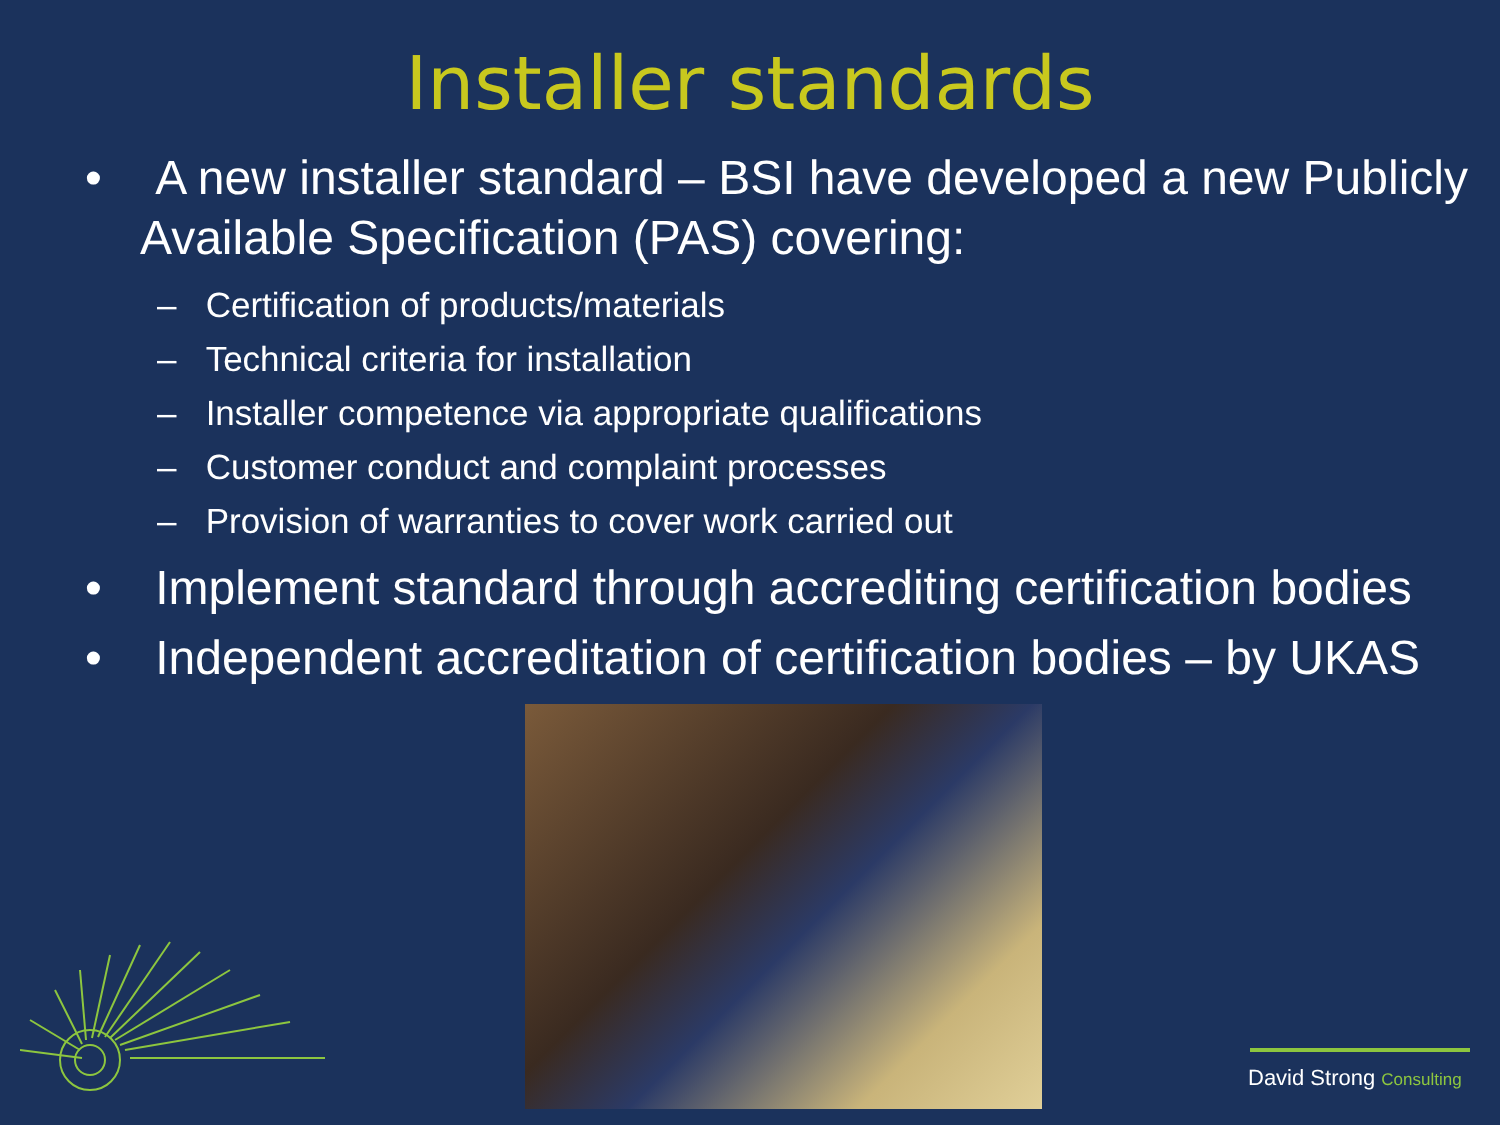Installer standards
• A new installer standard – BSI have developed a new Publicly Available Specification (PAS) covering:
– Certification of products/materials
– Technical criteria for installation
– Installer competence via appropriate qualifications
– Customer conduct and complaint processes
– Provision of warranties to cover work carried out
• Implement standard through accrediting certification bodies
• Independent accreditation of certification bodies – by UKAS
David Strong Consulting